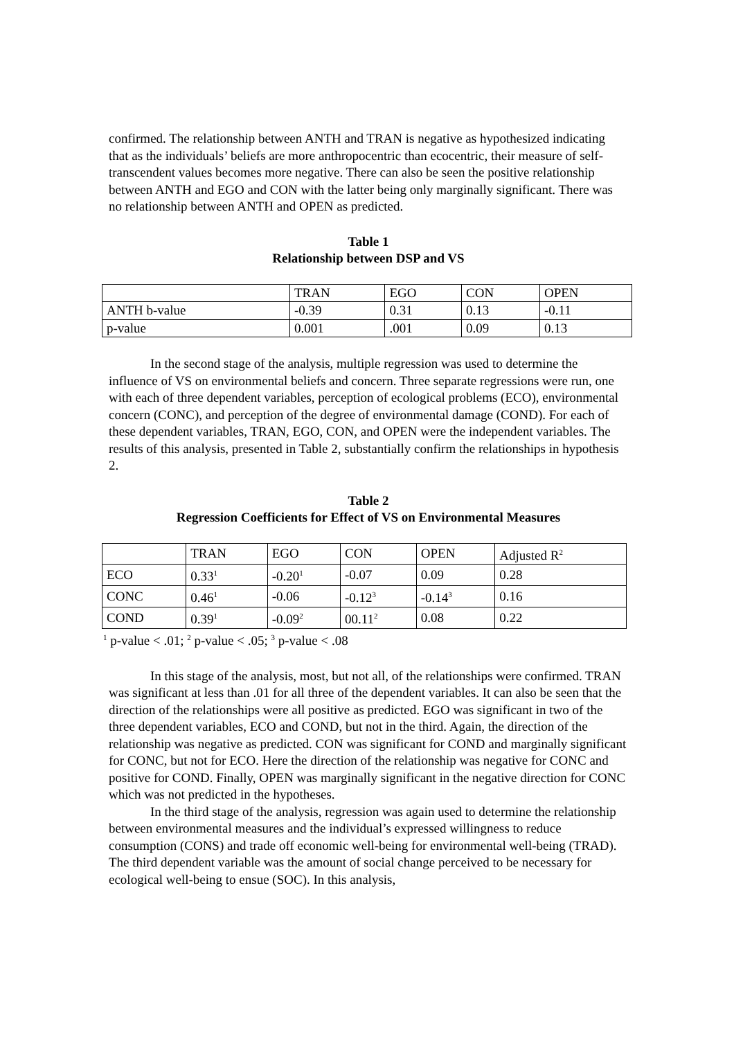confirmed. The relationship between ANTH and TRAN is negative as hypothesized indicating that as the individuals’ beliefs are more anthropocentric than ecocentric, their measure of self-transcendent values becomes more negative. There can also be seen the positive relationship between ANTH and EGO and CON with the latter being only marginally significant. There was no relationship between ANTH and OPEN as predicted.
Table 1
Relationship between DSP and VS
| | TRAN | EGO | CON | OPEN |
| ANTH b-value | -0.39 | 0.31 | 0.13 | -0.11 |
| p-value | 0.001 | .001 | 0.09 | 0.13 |
In the second stage of the analysis, multiple regression was used to determine the influence of VS on environmental beliefs and concern. Three separate regressions were run, one with each of three dependent variables, perception of ecological problems (ECO), environmental concern (CONC), and perception of the degree of environmental damage (COND). For each of these dependent variables, TRAN, EGO, CON, and OPEN were the independent variables. The results of this analysis, presented in Table 2, substantially confirm the relationships in hypothesis 2.
Table 2
Regression Coefficients for Effect of VS on Environmental Measures
| | TRAN | EGO | CON | OPEN | Adjusted R<sup>2</sup> |
| ECO | 0.33<sup>1</sup> | -0.20<sup>1</sup> | -0.07 | 0.09 | 0.28 |
| CONC | 0.46<sup>1</sup> | -0.06 | -0.12<sup>3</sup> | -0.14<sup>3</sup> | 0.16 |
| COND | 0.39<sup>1</sup> | -0.09<sup>2</sup> | 00.11<sup>2</sup> | 0.08 | 0.22 |
<sup>1</sup> p-value < .01; <sup>2</sup> p-value < .05; <sup>3</sup> p-value < .08
In this stage of the analysis, most, but not all, of the relationships were confirmed. TRAN was significant at less than .01 for all three of the dependent variables. It can also be seen that the direction of the relationships were all positive as predicted. EGO was significant in two of the three dependent variables, ECO and COND, but not in the third. Again, the direction of the relationship was negative as predicted. CON was significant for COND and marginally significant for CONC, but not for ECO. Here the direction of the relationship was negative for CONC and positive for COND. Finally, OPEN was marginally significant in the negative direction for CONC which was not predicted in the hypotheses.
In the third stage of the analysis, regression was again used to determine the relationship between environmental measures and the individual’s expressed willingness to reduce consumption (CONS) and trade off economic well-being for environmental well-being (TRAD). The third dependent variable was the amount of social change perceived to be necessary for ecological well-being to ensue (SOC). In this analysis,